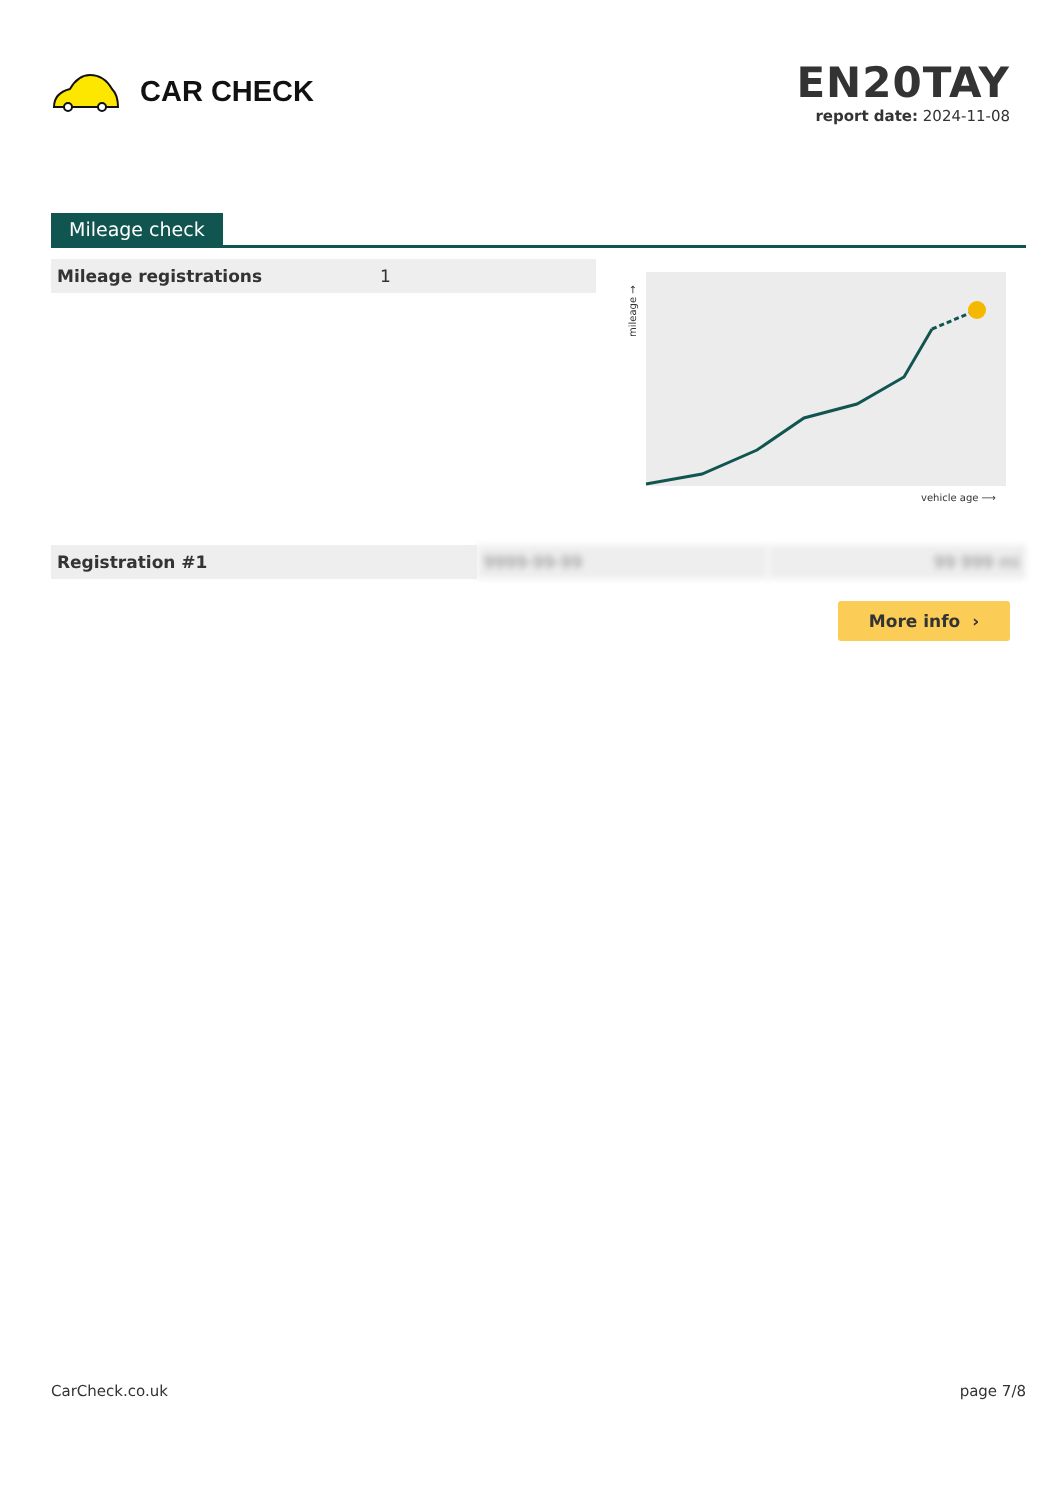CAR CHECK
EN20TAY
report date: 2024-11-08
Mileage check
| Mileage registrations | 1 |
mileage →
vehicle age ⟶
| Registration #1 | 9999-99-99 | 99 999 mi |
More info ›
CarCheck.co.uk page 7/8